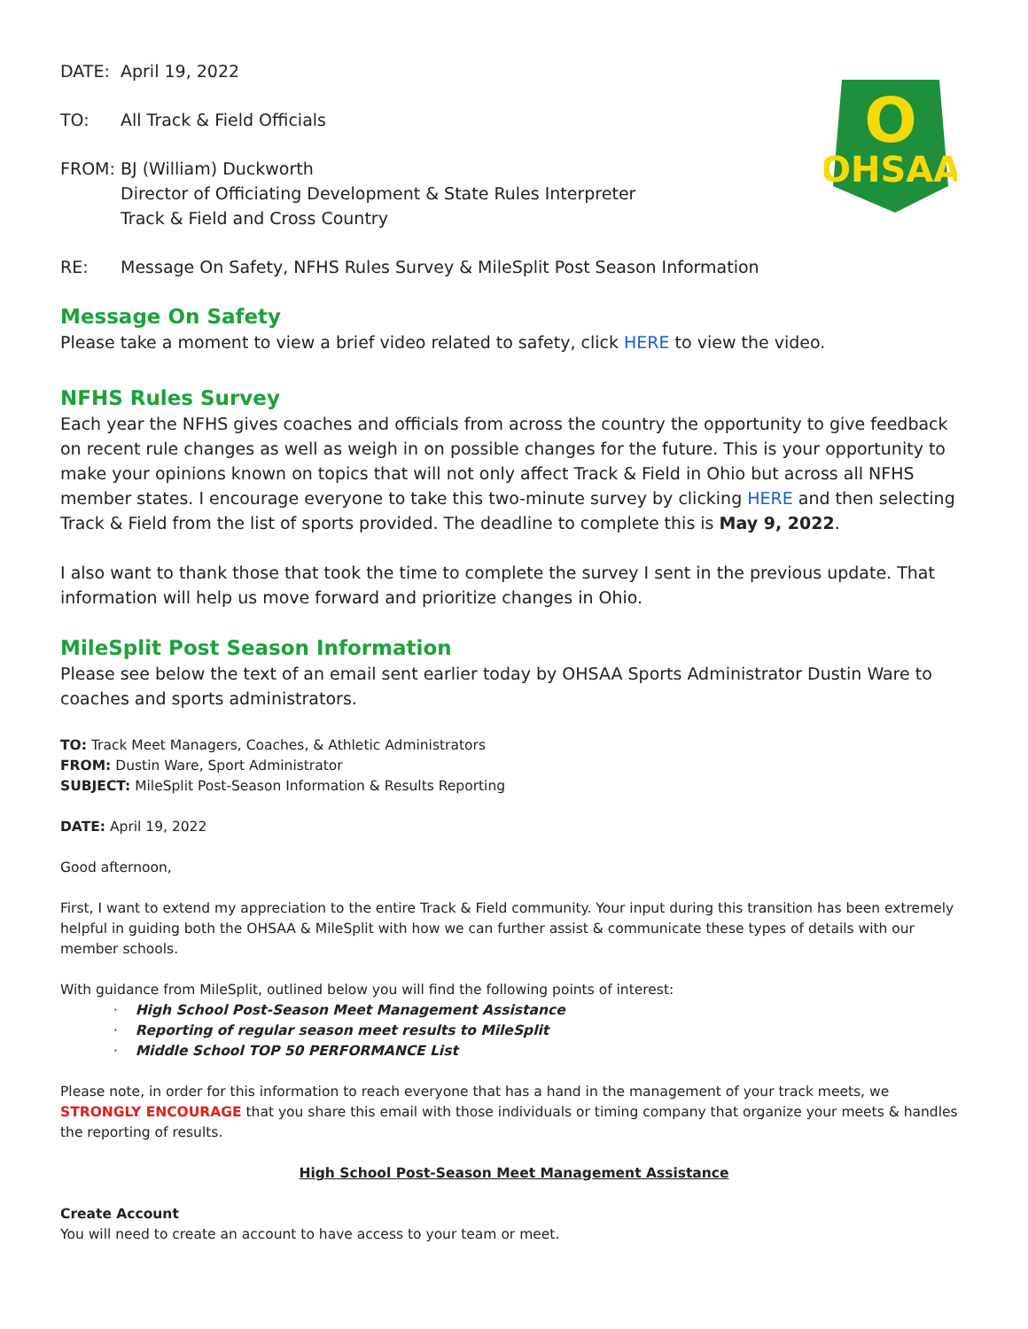OHSAA
O
DATE: April 19, 2022
TO: All Track & Field Officials
FROM: BJ (William) Duckworth
Director of Officiating Development & State Rules Interpreter
Track & Field and Cross Country
RE: Message On Safety, NFHS Rules Survey & MileSplit Post Season Information
Message On Safety
Please take a moment to view a brief video related to safety, click HERE to view the video.
NFHS Rules Survey
Each year the NFHS gives coaches and officials from across the country the opportunity to give feedback on recent rule changes as well as weigh in on possible changes for the future. This is your opportunity to make your opinions known on topics that will not only affect Track & Field in Ohio but across all NFHS member states. I encourage everyone to take this two-minute survey by clicking HERE and then selecting Track & Field from the list of sports provided. The deadline to complete this is May 9, 2022.
I also want to thank those that took the time to complete the survey I sent in the previous update. That information will help us move forward and prioritize changes in Ohio.
MileSplit Post Season Information
Please see below the text of an email sent earlier today by OHSAA Sports Administrator Dustin Ware to coaches and sports administrators.
TO: Track Meet Managers, Coaches, & Athletic Administrators
FROM: Dustin Ware, Sport Administrator
SUBJECT: MileSplit Post-Season Information & Results Reporting
DATE: April 19, 2022
Good afternoon,
First, I want to extend my appreciation to the entire Track & Field community. Your input during this transition has been extremely helpful in guiding both the OHSAA & MileSplit with how we can further assist & communicate these types of details with our member schools.
With guidance from MileSplit, outlined below you will find the following points of interest:
· High School Post-Season Meet Management Assistance
· Reporting of regular season meet results to MileSplit
· Middle School TOP 50 PERFORMANCE List
Please note, in order for this information to reach everyone that has a hand in the management of your track meets, we STRONGLY ENCOURAGE that you share this email with those individuals or timing company that organize your meets & handles the reporting of results.
High School Post-Season Meet Management Assistance
Create Account
You will need to create an account to have access to your team or meet.